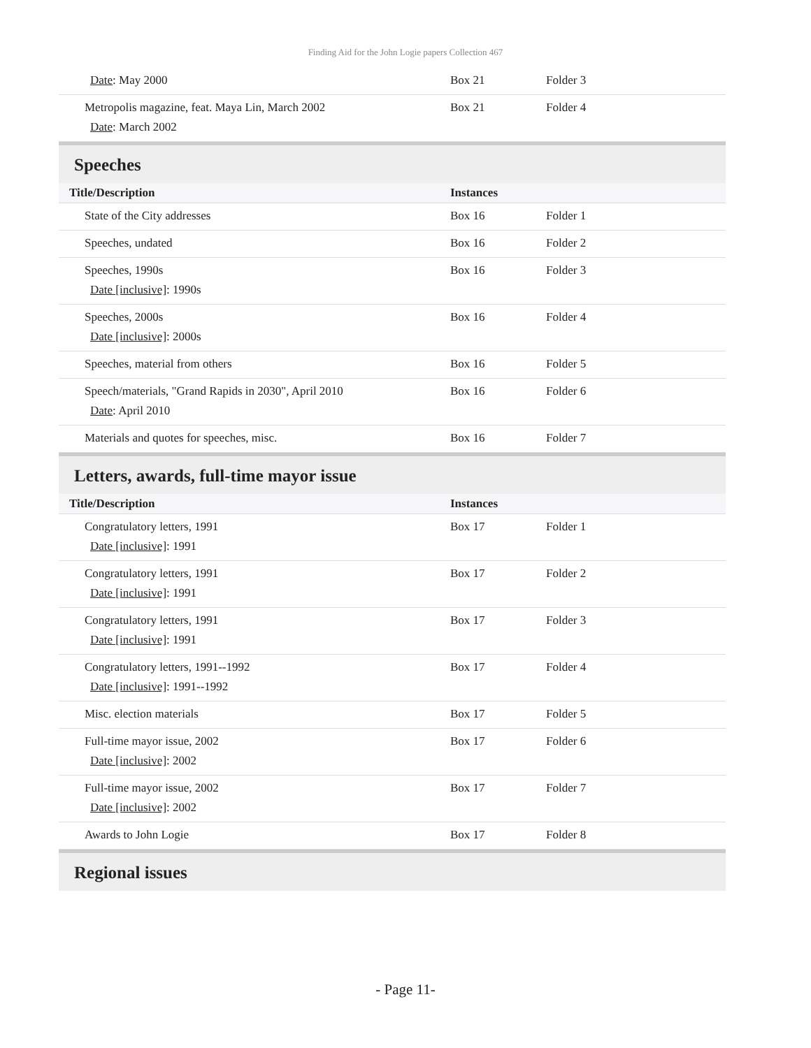Finding Aid for the John Logie papers Collection 467
| Date : May 2000 | Box 21 | Folder 3 |
| Metropolis magazine, feat. Maya Lin, March 2002 Date : March 2002 | Box 21 | Folder 4 |
Speeches
| Title/Description | Instances | |
| --- | --- | --- |
| State of the City addresses | Box 16 | Folder 1 |
| Speeches, undated | Box 16 | Folder 2 |
| Speeches, 1990s Date [inclusive] : 1990s | Box 16 | Folder 3 |
| Speeches, 2000s Date [inclusive] : 2000s | Box 16 | Folder 4 |
| Speeches, material from others | Box 16 | Folder 5 |
| Speech/materials, "Grand Rapids in 2030", April 2010 Date : April 2010 | Box 16 | Folder 6 |
| Materials and quotes for speeches, misc. | Box 16 | Folder 7 |
Letters, awards, full-time mayor issue
| Title/Description | Instances | |
| --- | --- | --- |
| Congratulatory letters, 1991 Date [inclusive] : 1991 | Box 17 | Folder 1 |
| Congratulatory letters, 1991 Date [inclusive] : 1991 | Box 17 | Folder 2 |
| Congratulatory letters, 1991 Date [inclusive] : 1991 | Box 17 | Folder 3 |
| Congratulatory letters, 1991--1992 Date [inclusive] : 1991--1992 | Box 17 | Folder 4 |
| Misc. election materials | Box 17 | Folder 5 |
| Full-time mayor issue, 2002 Date [inclusive] : 2002 | Box 17 | Folder 6 |
| Full-time mayor issue, 2002 Date [inclusive] : 2002 | Box 17 | Folder 7 |
| Awards to John Logie | Box 17 | Folder 8 |
Regional issues
- Page 11-